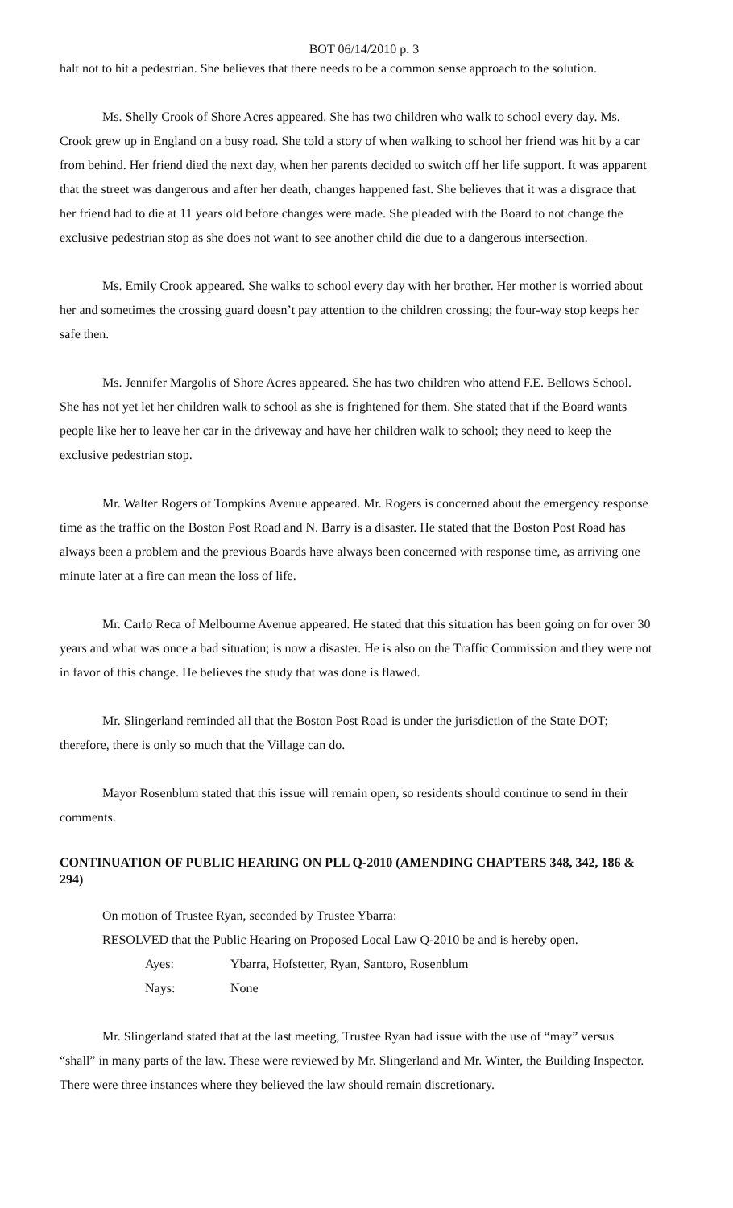BOT 06/14/2010 p. 3
halt not to hit a pedestrian. She believes that there needs to be a common sense approach to the solution.
Ms. Shelly Crook of Shore Acres appeared. She has two children who walk to school every day. Ms. Crook grew up in England on a busy road. She told a story of when walking to school her friend was hit by a car from behind. Her friend died the next day, when her parents decided to switch off her life support. It was apparent that the street was dangerous and after her death, changes happened fast. She believes that it was a disgrace that her friend had to die at 11 years old before changes were made. She pleaded with the Board to not change the exclusive pedestrian stop as she does not want to see another child die due to a dangerous intersection.
Ms. Emily Crook appeared. She walks to school every day with her brother. Her mother is worried about her and sometimes the crossing guard doesn’t pay attention to the children crossing; the four-way stop keeps her safe then.
Ms. Jennifer Margolis of Shore Acres appeared. She has two children who attend F.E. Bellows School. She has not yet let her children walk to school as she is frightened for them. She stated that if the Board wants people like her to leave her car in the driveway and have her children walk to school; they need to keep the exclusive pedestrian stop.
Mr. Walter Rogers of Tompkins Avenue appeared. Mr. Rogers is concerned about the emergency response time as the traffic on the Boston Post Road and N. Barry is a disaster. He stated that the Boston Post Road has always been a problem and the previous Boards have always been concerned with response time, as arriving one minute later at a fire can mean the loss of life.
Mr. Carlo Reca of Melbourne Avenue appeared. He stated that this situation has been going on for over 30 years and what was once a bad situation; is now a disaster. He is also on the Traffic Commission and they were not in favor of this change. He believes the study that was done is flawed.
Mr. Slingerland reminded all that the Boston Post Road is under the jurisdiction of the State DOT; therefore, there is only so much that the Village can do.
Mayor Rosenblum stated that this issue will remain open, so residents should continue to send in their comments.
CONTINUATION OF PUBLIC HEARING ON PLL Q-2010 (AMENDING CHAPTERS 348, 342, 186 & 294)
On motion of Trustee Ryan, seconded by Trustee Ybarra:
RESOLVED that the Public Hearing on Proposed Local Law Q-2010 be and is hereby open.
Ayes: Ybarra, Hofstetter, Ryan, Santoro, Rosenblum
Nays: None
Mr. Slingerland stated that at the last meeting, Trustee Ryan had issue with the use of “may” versus “shall” in many parts of the law. These were reviewed by Mr. Slingerland and Mr. Winter, the Building Inspector. There were three instances where they believed the law should remain discretionary.